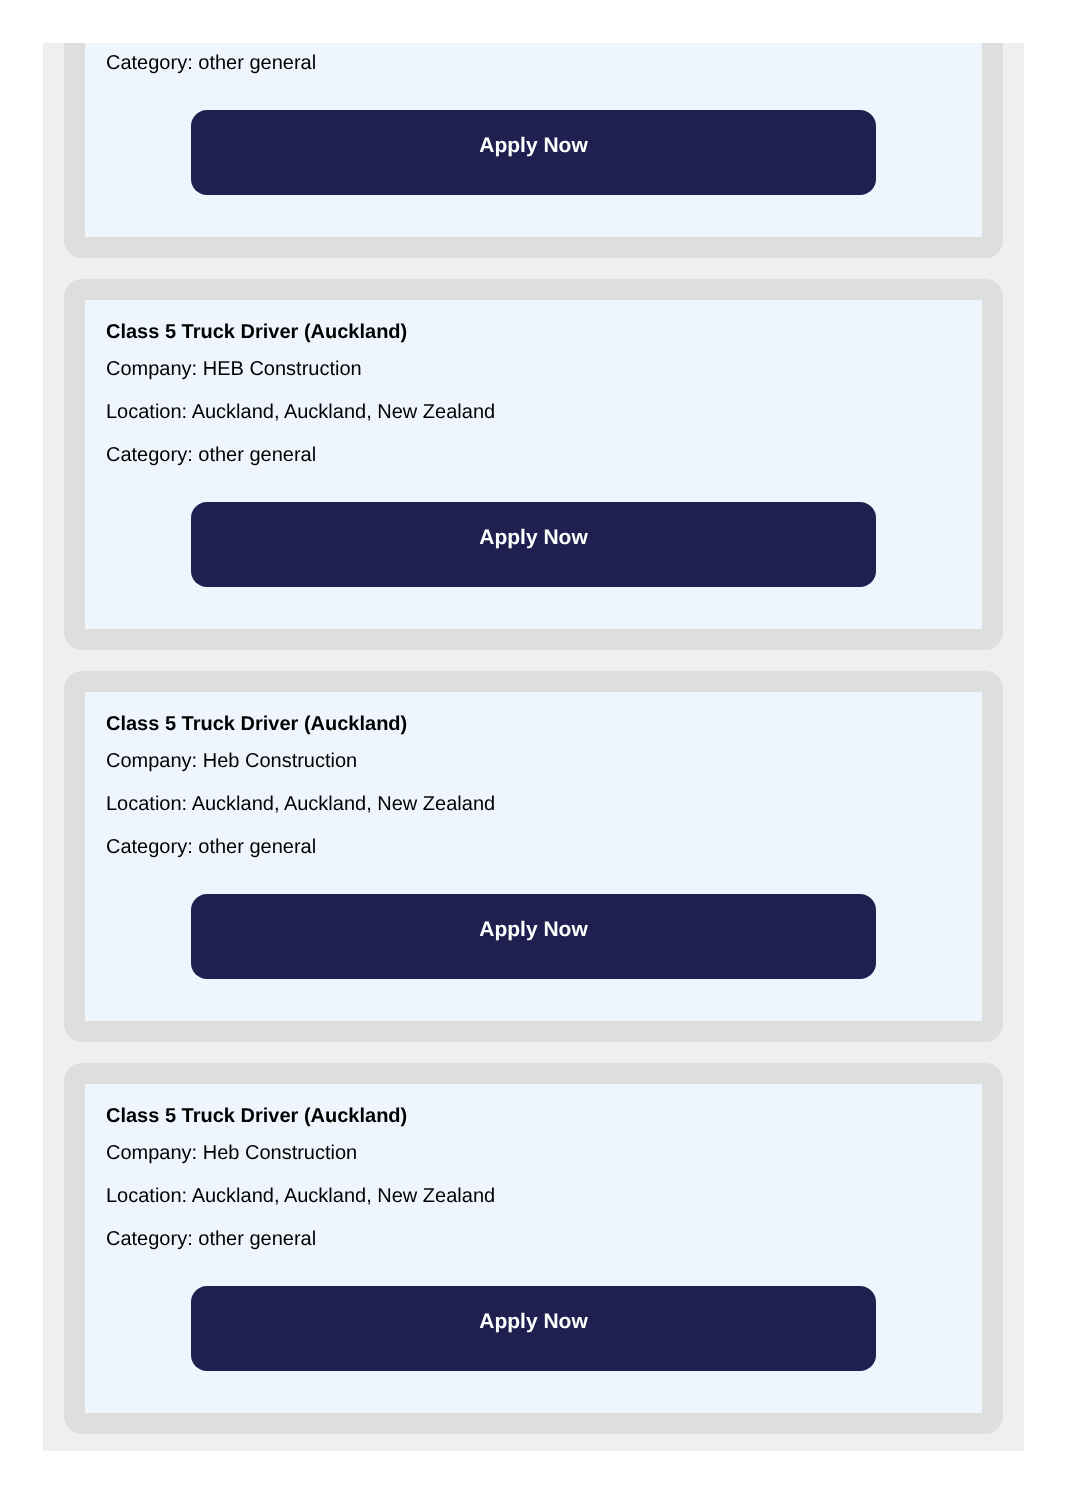Category: other general
Apply Now
Class 5 Truck Driver (Auckland)
Company: HEB Construction
Location: Auckland, Auckland, New Zealand
Category: other general
Apply Now
Class 5 Truck Driver (Auckland)
Company: Heb Construction
Location: Auckland, Auckland, New Zealand
Category: other general
Apply Now
Class 5 Truck Driver (Auckland)
Company: Heb Construction
Location: Auckland, Auckland, New Zealand
Category: other general
Apply Now